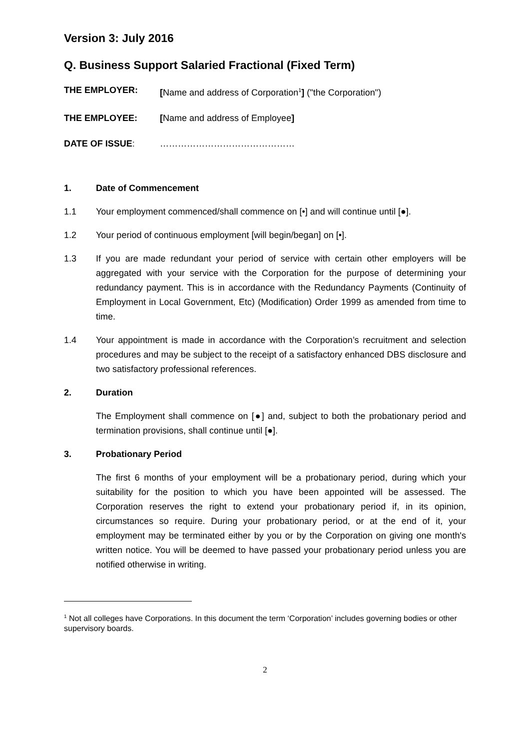Version 3: July 2016
Q. Business Support Salaried Fractional (Fixed Term)
THE EMPLOYER: [Name and address of Corporation<sup>1</sup>] ("the Corporation")
THE EMPLOYEE: [Name and address of Employee]
DATE OF ISSUE: ………………………………………
1. Date of Commencement
1.1 Your employment commenced/shall commence on [•] and will continue until [●].
1.2 Your period of continuous employment [will begin/began] on [•].
1.3 If you are made redundant your period of service with certain other employers will be aggregated with your service with the Corporation for the purpose of determining your redundancy payment. This is in accordance with the Redundancy Payments (Continuity of Employment in Local Government, Etc) (Modification) Order 1999 as amended from time to time.
1.4 Your appointment is made in accordance with the Corporation’s recruitment and selection procedures and may be subject to the receipt of a satisfactory enhanced DBS disclosure and two satisfactory professional references.
2. Duration
The Employment shall commence on [●] and, subject to both the probationary period and termination provisions, shall continue until [●].
3. Probationary Period
The first 6 months of your employment will be a probationary period, during which your suitability for the position to which you have been appointed will be assessed. The Corporation reserves the right to extend your probationary period if, in its opinion, circumstances so require. During your probationary period, or at the end of it, your employment may be terminated either by you or by the Corporation on giving one month's written notice. You will be deemed to have passed your probationary period unless you are notified otherwise in writing.
<sup>1</sup> Not all colleges have Corporations. In this document the term ‘Corporation’ includes governing bodies or other supervisory boards.
2